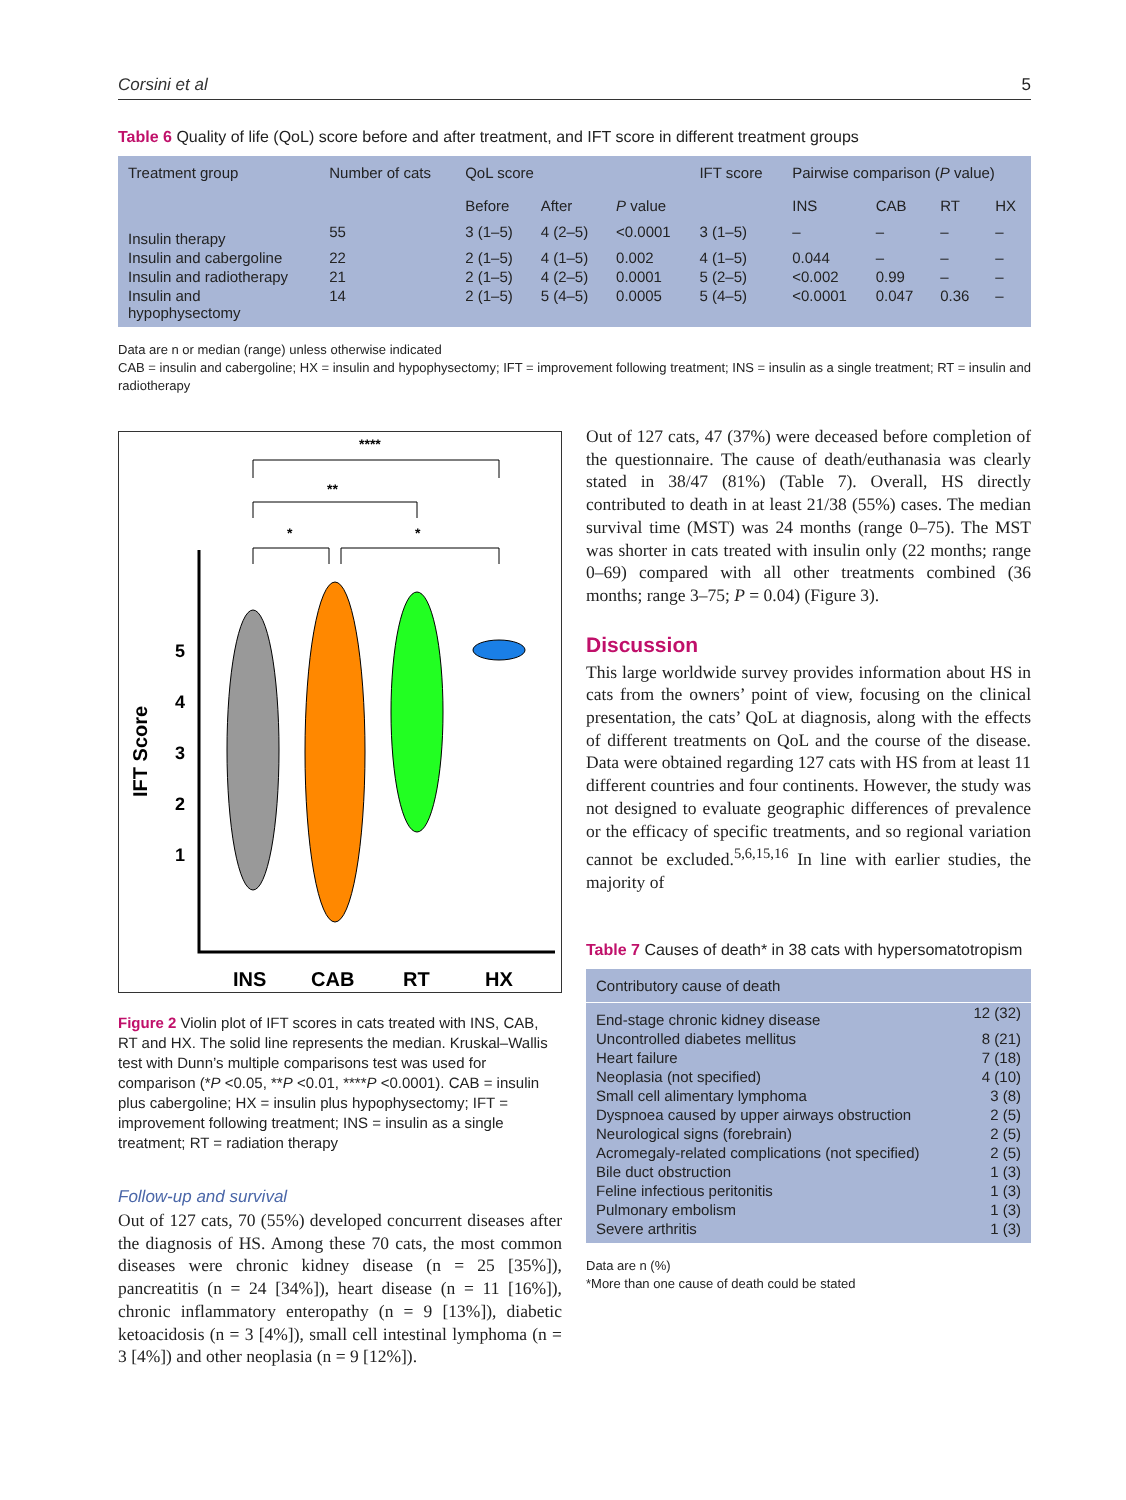Corsini et al 5
Table 6 Quality of life (QoL) score before and after treatment, and IFT score in different treatment groups
| Treatment group | Number of cats | QoL score | | | IFT score | Pairwise comparison ( P value) | | | |
| --- | --- | --- | --- | --- | --- | --- | --- | --- | --- |
| | | Before | After | P value | | INS | CAB | RT | HX |
| Insulin therapy | 55 | 3 (1–5) | 4 (2–5) | <0.0001 | 3 (1–5) | – | – | – | – |
| Insulin and cabergoline | 22 | 2 (1–5) | 4 (1–5) | 0.002 | 4 (1–5) | 0.044 | – | – | – |
| Insulin and radiotherapy | 21 | 2 (1–5) | 4 (2–5) | 0.0001 | 5 (2–5) | <0.002 | 0.99 | – | – |
| Insulin and hypophysectomy | 14 | 2 (1–5) | 5 (4–5) | 0.0005 | 5 (4–5) | <0.0001 | 0.047 | 0.36 | – |
Data are n or median (range) unless otherwise indicated
CAB = insulin and cabergoline; HX = insulin and hypophysectomy; IFT = improvement following treatment; INS = insulin as a single treatment; RT = insulin and radiotherapy
****
**
*
*
5
4
3
2
1
IFT Score
INS
CAB
RT
HX
Figure 2 Violin plot of IFT scores in cats treated with INS, CAB, RT and HX. The solid line represents the median. Kruskal–Wallis test with Dunn’s multiple comparisons test was used for comparison (*P <0.05, **P <0.01, ****P <0.0001). CAB = insulin plus cabergoline; HX = insulin plus hypophysectomy; IFT = improvement following treatment; INS = insulin as a single treatment; RT = radiation therapy
Follow-up and survival
Out of 127 cats, 70 (55%) developed concurrent diseases after the diagnosis of HS. Among these 70 cats, the most common diseases were chronic kidney disease (n = 25 [35%]), pancreatitis (n = 24 [34%]), heart disease (n = 11 [16%]), chronic inflammatory enteropathy (n = 9 [13%]), diabetic ketoacidosis (n = 3 [4%]), small cell intestinal lymphoma (n = 3 [4%]) and other neoplasia (n = 9 [12%]).
Out of 127 cats, 47 (37%) were deceased before completion of the questionnaire. The cause of death/euthanasia was clearly stated in 38/47 (81%) (Table 7). Overall, HS directly contributed to death in at least 21/38 (55%) cases. The median survival time (MST) was 24 months (range 0–75). The MST was shorter in cats treated with insulin only (22 months; range 0–69) compared with all other treatments combined (36 months; range 3–75; P = 0.04) (Figure 3).
Discussion
This large worldwide survey provides information about HS in cats from the owners’ point of view, focusing on the clinical presentation, the cats’ QoL at diagnosis, along with the effects of different treatments on QoL and the course of the disease. Data were obtained regarding 127 cats with HS from at least 11 different countries and four continents. However, the study was not designed to evaluate geographic differences of prevalence or the efficacy of specific treatments, and so regional variation cannot be excluded.<sup>5,6,15,16</sup> In line with earlier studies, the majority of
Table 7 Causes of death* in 38 cats with hypersomatotropism
| Contributory cause of death | |
| --- | --- |
| End-stage chronic kidney disease | 12 (32) |
| Uncontrolled diabetes mellitus | 8 (21) |
| Heart failure | 7 (18) |
| Neoplasia (not specified) | 4 (10) |
| Small cell alimentary lymphoma | 3 (8) |
| Dyspnoea caused by upper airways obstruction | 2 (5) |
| Neurological signs (forebrain) | 2 (5) |
| Acromegaly-related complications (not specified) | 2 (5) |
| Bile duct obstruction | 1 (3) |
| Feline infectious peritonitis | 1 (3) |
| Pulmonary embolism | 1 (3) |
| Severe arthritis | 1 (3) |
Data are n (%)
*More than one cause of death could be stated